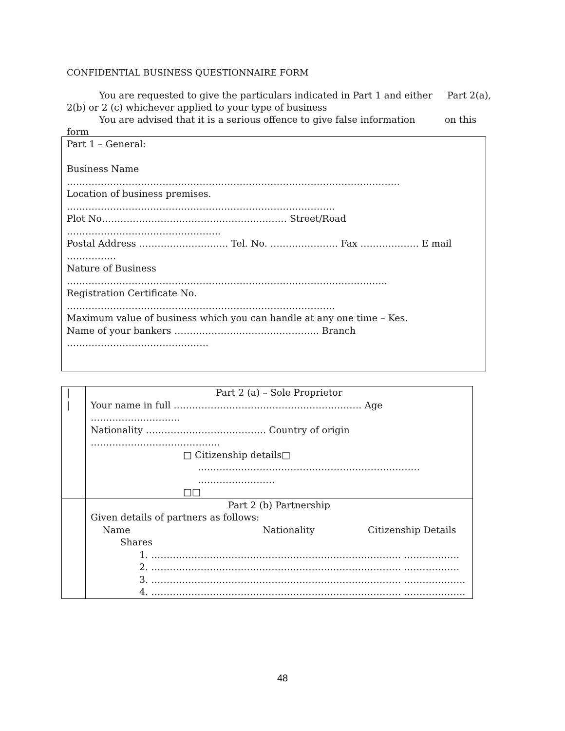CONFIDENTIAL BUSINESS QUESTIONNAIRE FORM
You are requested to give the particulars indicated in Part 1 and either Part 2(a), 2(b) or 2 (c) whichever applied to your type of business
You are advised that it is a serious offence to give false information on this form
Part 1 – General:
Business Name
………………………………………………………………………………………………
Location of business premises.
……………………………………………………………………………
Plot No…………………………………………………… Street/Road
…………………………………………..
Postal Address ……………………….. Tel. No. …………………. Fax ………………. E mail …………….
Nature of Business
…………………………………………………………………………………………..
Registration Certificate No.
……………………………………………………………………………
Maximum value of business which you can handle at any one time – Kes.
Name of your bankers ……………………………………….. Branch
……………………………………….
| / / | Part 2 (a) – Sole Proprietor Your name in full ……………………………………………………. Age ……………………….. Nationality ………………………………… Country of origin …………………………………… □ Citizenship details□ ……………………………………………………………… ……………………. □□ |
| | Part 2 (b) Partnership Given details of partners as follows: Name Nationality Citizenship Details Shares 1. ……………………………………………………………………… ……………… 2. ……………………………………………………………………… ……………… 3. ……………………………………………………………………… ……………….. 4. ……………………………………………………………………… ……………….. |
48